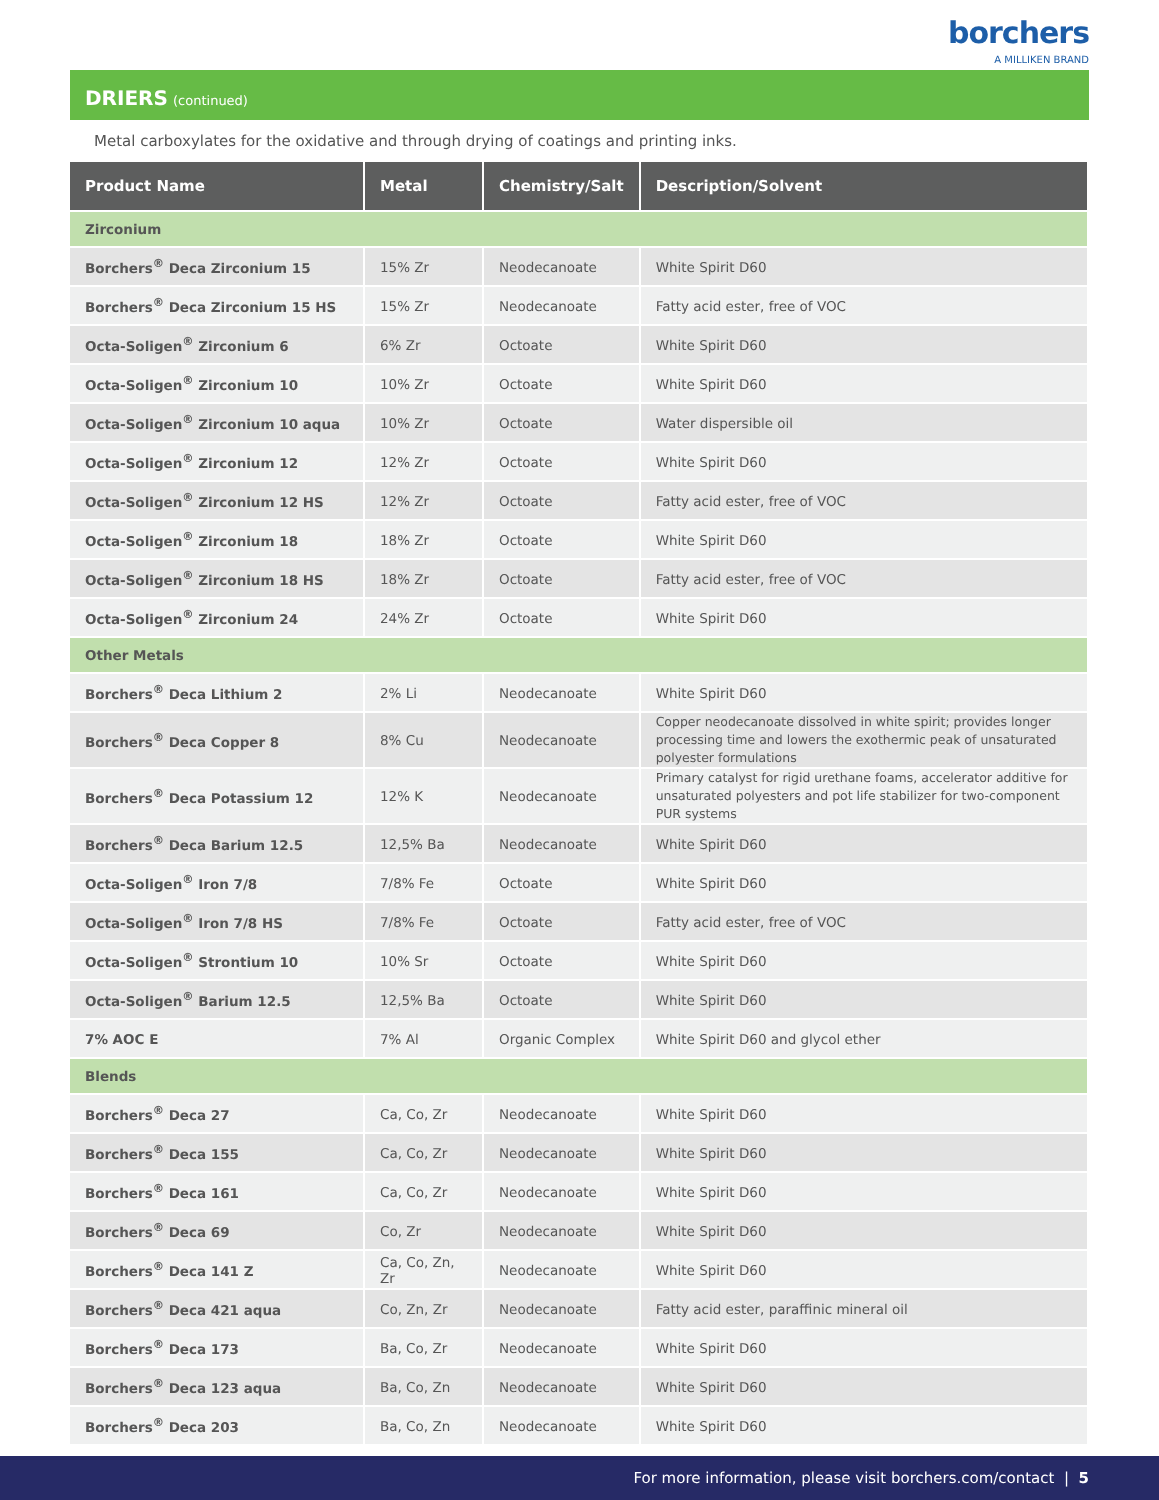borchers
A MILLIKEN BRAND
DRIERS (continued)
Metal carboxylates for the oxidative and through drying of coatings and printing inks.
| Product Name | Metal | Chemistry/Salt | Description/Solvent |
| --- | --- | --- | --- |
| Zirconium | | | |
| Borchers<sup>®</sup> Deca Zirconium 15 | 15% Zr | Neodecanoate | White Spirit D60 |
| Borchers<sup>®</sup> Deca Zirconium 15 HS | 15% Zr | Neodecanoate | Fatty acid ester, free of VOC |
| Octa-Soligen<sup>®</sup> Zirconium 6 | 6% Zr | Octoate | White Spirit D60 |
| Octa-Soligen<sup>®</sup> Zirconium 10 | 10% Zr | Octoate | White Spirit D60 |
| Octa-Soligen<sup>®</sup> Zirconium 10 aqua | 10% Zr | Octoate | Water dispersible oil |
| Octa-Soligen<sup>®</sup> Zirconium 12 | 12% Zr | Octoate | White Spirit D60 |
| Octa-Soligen<sup>®</sup> Zirconium 12 HS | 12% Zr | Octoate | Fatty acid ester, free of VOC |
| Octa-Soligen<sup>®</sup> Zirconium 18 | 18% Zr | Octoate | White Spirit D60 |
| Octa-Soligen<sup>®</sup> Zirconium 18 HS | 18% Zr | Octoate | Fatty acid ester, free of VOC |
| Octa-Soligen<sup>®</sup> Zirconium 24 | 24% Zr | Octoate | White Spirit D60 |
| Other Metals | | | |
| Borchers<sup>®</sup> Deca Lithium 2 | 2% Li | Neodecanoate | White Spirit D60 |
| Borchers<sup>®</sup> Deca Copper 8 | 8% Cu | Neodecanoate | Copper neodecanoate dissolved in white spirit; provides longer processing time and lowers the exothermic peak of unsaturated polyester formulations |
| Borchers<sup>®</sup> Deca Potassium 12 | 12% K | Neodecanoate | Primary catalyst for rigid urethane foams, accelerator additive for unsaturated polyesters and pot life stabilizer for two-component PUR systems |
| Borchers<sup>®</sup> Deca Barium 12.5 | 12,5% Ba | Neodecanoate | White Spirit D60 |
| Octa-Soligen<sup>®</sup> Iron 7/8 | 7/8% Fe | Octoate | White Spirit D60 |
| Octa-Soligen<sup>®</sup> Iron 7/8 HS | 7/8% Fe | Octoate | Fatty acid ester, free of VOC |
| Octa-Soligen<sup>®</sup> Strontium 10 | 10% Sr | Octoate | White Spirit D60 |
| Octa-Soligen<sup>®</sup> Barium 12.5 | 12,5% Ba | Octoate | White Spirit D60 |
| 7% AOC E | 7% Al | Organic Complex | White Spirit D60 and glycol ether |
| Blends | | | |
| Borchers<sup>®</sup> Deca 27 | Ca, Co, Zr | Neodecanoate | White Spirit D60 |
| Borchers<sup>®</sup> Deca 155 | Ca, Co, Zr | Neodecanoate | White Spirit D60 |
| Borchers<sup>®</sup> Deca 161 | Ca, Co, Zr | Neodecanoate | White Spirit D60 |
| Borchers<sup>®</sup> Deca 69 | Co, Zr | Neodecanoate | White Spirit D60 |
| Borchers<sup>®</sup> Deca 141 Z | Ca, Co, Zn, Zr | Neodecanoate | White Spirit D60 |
| Borchers<sup>®</sup> Deca 421 aqua | Co, Zn, Zr | Neodecanoate | Fatty acid ester, paraffinic mineral oil |
| Borchers<sup>®</sup> Deca 173 | Ba, Co, Zr | Neodecanoate | White Spirit D60 |
| Borchers<sup>®</sup> Deca 123 aqua | Ba, Co, Zn | Neodecanoate | White Spirit D60 |
| Borchers<sup>®</sup> Deca 203 | Ba, Co, Zn | Neodecanoate | White Spirit D60 |
For more information, please visit borchers.com/contact | 5